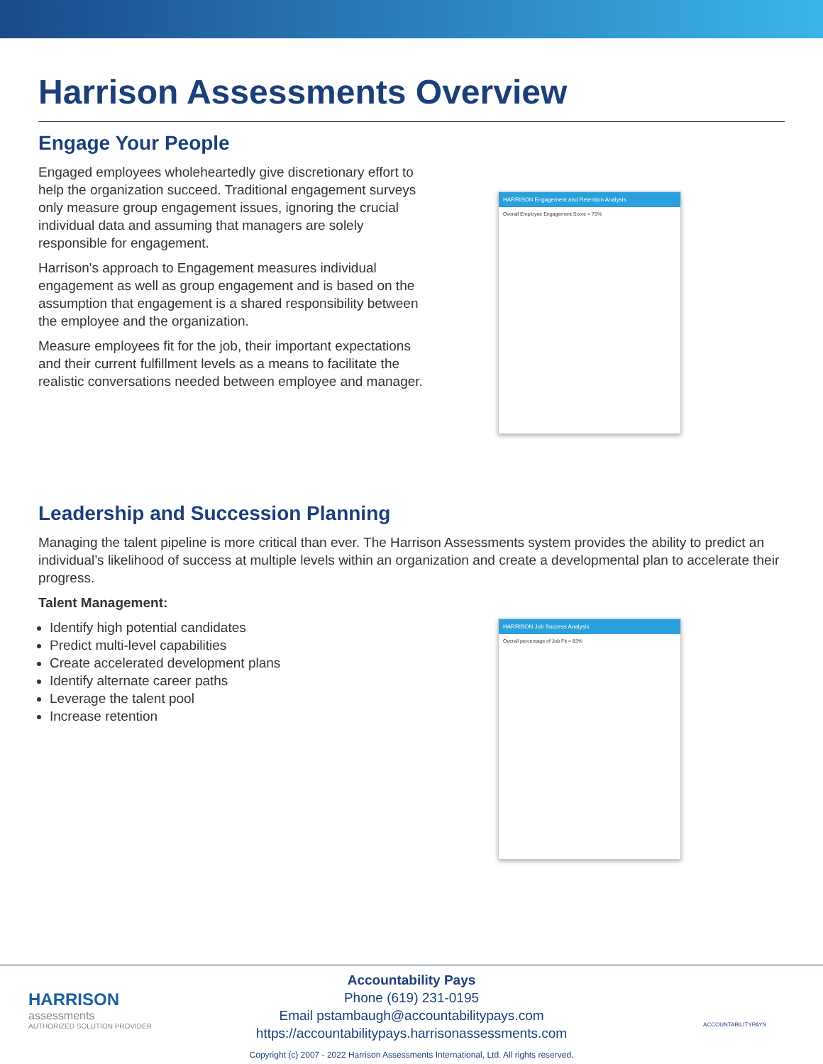Harrison Assessments Overview
Engage Your People
Engaged employees wholeheartedly give discretionary effort to help the organization succeed. Traditional engagement surveys only measure group engagement issues, ignoring the crucial individual data and assuming that managers are solely responsible for engagement.
Harrison's approach to Engagement measures individual engagement as well as group engagement and is based on the assumption that engagement is a shared responsibility between the employee and the organization.
Measure employees fit for the job, their important expectations and their current fulfillment levels as a means to facilitate the realistic conversations needed between employee and manager.
HARRISON Engagement and Retention Analysis
Overall Employee Engagement Score = 75%
Leadership and Succession Planning
Managing the talent pipeline is more critical than ever. The Harrison Assessments system provides the ability to predict an individual’s likelihood of success at multiple levels within an organization and create a developmental plan to accelerate their progress.
Talent Management:
Identify high potential candidates
Predict multi-level capabilities
Create accelerated development plans
Identify alternate career paths
Leverage the talent pool
Increase retention
HARRISON Job Success Analysis
Overall percentage of Job Fit = 83%
HARRISON
assessments
AUTHORIZED SOLUTION PROVIDER
ACCOUNTABILITYPAYS
Accountability Pays
Phone (619) 231-0195
Email pstambaugh@accountabilitypays.com
https://accountabilitypays.harrisonassessments.com
Copyright (c) 2007 - 2022 Harrison Assessments International, Ltd. All rights reserved.